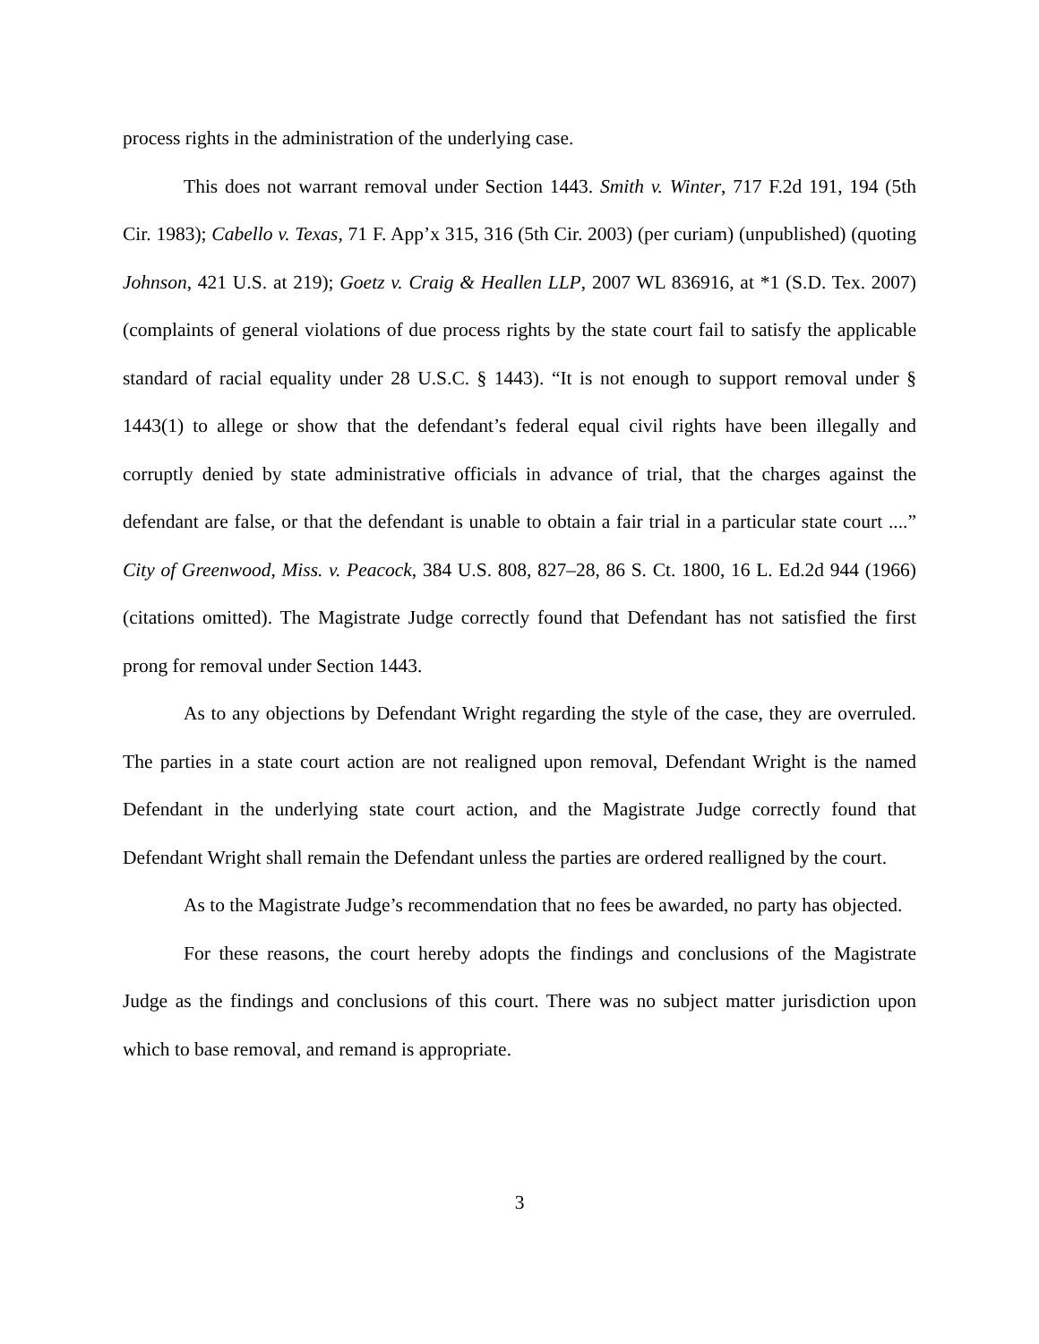process rights in the administration of the underlying case.
This does not warrant removal under Section 1443. Smith v. Winter, 717 F.2d 191, 194 (5th Cir. 1983); Cabello v. Texas, 71 F. App’x 315, 316 (5th Cir. 2003) (per curiam) (unpublished) (quoting Johnson, 421 U.S. at 219); Goetz v. Craig & Heallen LLP, 2007 WL 836916, at *1 (S.D. Tex. 2007) (complaints of general violations of due process rights by the state court fail to satisfy the applicable standard of racial equality under 28 U.S.C. § 1443). “It is not enough to support removal under § 1443(1) to allege or show that the defendant’s federal equal civil rights have been illegally and corruptly denied by state administrative officials in advance of trial, that the charges against the defendant are false, or that the defendant is unable to obtain a fair trial in a particular state court ....” City of Greenwood, Miss. v. Peacock, 384 U.S. 808, 827–28, 86 S. Ct. 1800, 16 L. Ed.2d 944 (1966) (citations omitted). The Magistrate Judge correctly found that Defendant has not satisfied the first prong for removal under Section 1443.
As to any objections by Defendant Wright regarding the style of the case, they are overruled. The parties in a state court action are not realigned upon removal, Defendant Wright is the named Defendant in the underlying state court action, and the Magistrate Judge correctly found that Defendant Wright shall remain the Defendant unless the parties are ordered realligned by the court.
As to the Magistrate Judge’s recommendation that no fees be awarded, no party has objected.
For these reasons, the court hereby adopts the findings and conclusions of the Magistrate Judge as the findings and conclusions of this court. There was no subject matter jurisdiction upon which to base removal, and remand is appropriate.
3